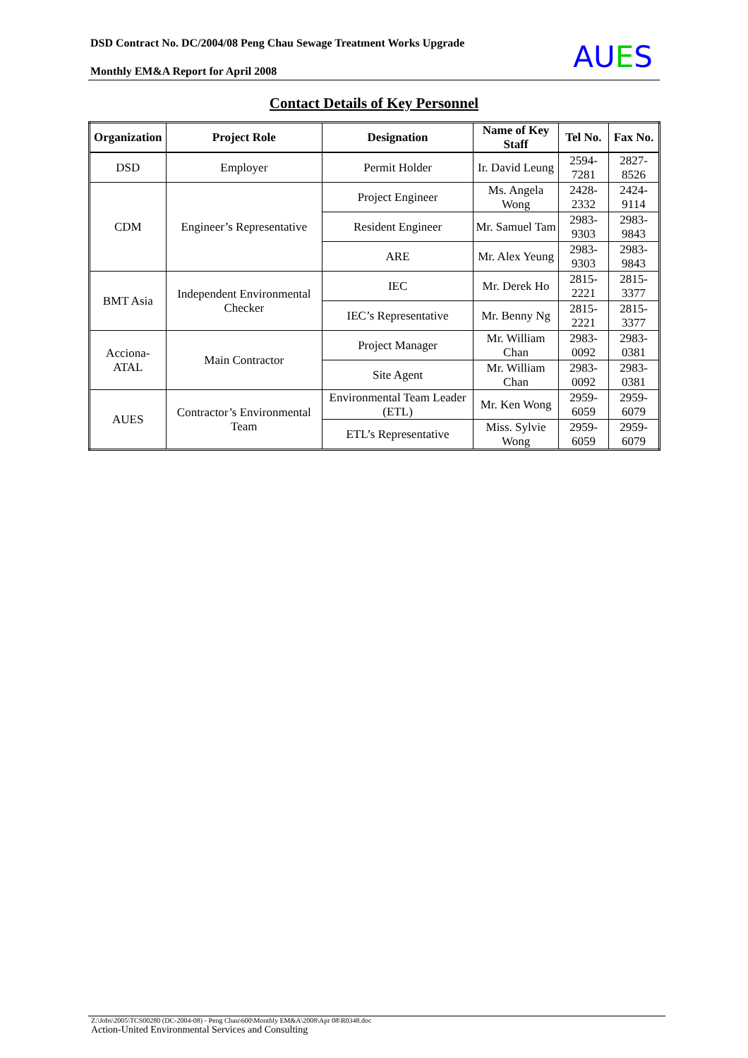DSD Contract No. DC/2004/08 Peng Chau Sewage Treatment Works Upgrade
Monthly EM&A Report for April 2008
AUES
Contact Details of Key Personnel
| Organization | Project Role | Designation | Name of Key Staff | Tel No. | Fax No. |
| --- | --- | --- | --- | --- | --- |
| DSD | Employer | Permit Holder | Ir. David Leung | 2594-7281 | 2827-8526 |
| CDM | Engineer’s Representative | Project Engineer | Ms. Angela Wong | 2428-2332 | 2424-9114 |
| | | Resident Engineer | Mr. Samuel Tam | 2983-9303 | 2983-9843 |
| | | ARE | Mr. Alex Yeung | 2983-9303 | 2983-9843 |
| BMT Asia | Independent Environmental Checker | IEC | Mr. Derek Ho | 2815-2221 | 2815-3377 |
| | | IEC’s Representative | Mr. Benny Ng | 2815-2221 | 2815-3377 |
| Acciona-ATAL | Main Contractor | Project Manager | Mr. William Chan | 2983-0092 | 2983-0381 |
| | | Site Agent | Mr. William Chan | 2983-0092 | 2983-0381 |
| AUES | Contractor’s Environmental Team | Environmental Team Leader (ETL) | Mr. Ken Wong | 2959-6059 | 2959-6079 |
| | | ETL’s Representative | Miss. Sylvie Wong | 2959-6059 | 2959-6079 |
Z:\Jobs\2005\TCS00280 (DC-2004-08) - Peng Chau\600\Monthly EM&A\2008\Apr 08\R0348.doc
Action-United Environmental Services and Consulting